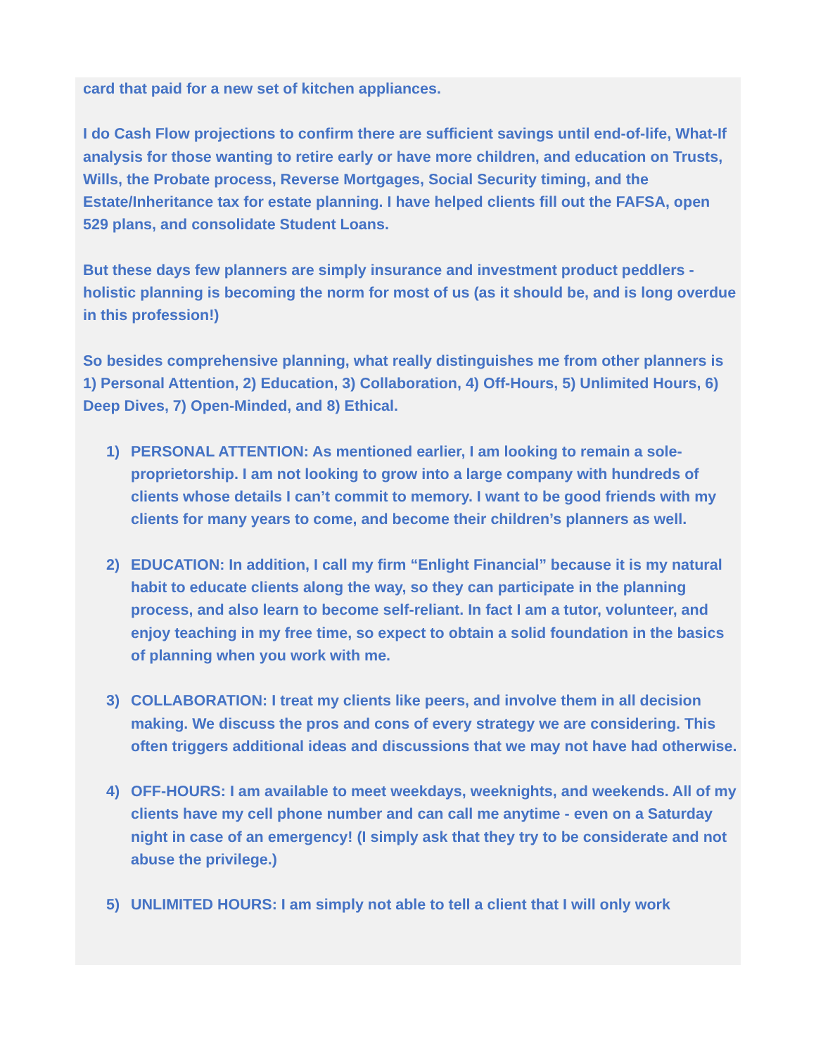card that paid for a new set of kitchen appliances.
I do Cash Flow projections to confirm there are sufficient savings until end-of-life, What-If analysis for those wanting to retire early or have more children, and education on Trusts, Wills, the Probate process, Reverse Mortgages, Social Security timing, and the Estate/Inheritance tax for estate planning. I have helped clients fill out the FAFSA, open 529 plans, and consolidate Student Loans.
But these days few planners are simply insurance and investment product peddlers - holistic planning is becoming the norm for most of us (as it should be, and is long overdue in this profession!)
So besides comprehensive planning, what really distinguishes me from other planners is 1) Personal Attention, 2) Education, 3) Collaboration, 4) Off-Hours, 5) Unlimited Hours, 6) Deep Dives, 7) Open-Minded, and 8) Ethical.
1) PERSONAL ATTENTION: As mentioned earlier, I am looking to remain a sole-proprietorship. I am not looking to grow into a large company with hundreds of clients whose details I can’t commit to memory. I want to be good friends with my clients for many years to come, and become their children’s planners as well.
2) EDUCATION: In addition, I call my firm “Enlight Financial” because it is my natural habit to educate clients along the way, so they can participate in the planning process, and also learn to become self-reliant. In fact I am a tutor, volunteer, and enjoy teaching in my free time, so expect to obtain a solid foundation in the basics of planning when you work with me.
3) COLLABORATION: I treat my clients like peers, and involve them in all decision making. We discuss the pros and cons of every strategy we are considering. This often triggers additional ideas and discussions that we may not have had otherwise.
4) OFF-HOURS: I am available to meet weekdays, weeknights, and weekends. All of my clients have my cell phone number and can call me anytime - even on a Saturday night in case of an emergency! (I simply ask that they try to be considerate and not abuse the privilege.)
5) UNLIMITED HOURS: I am simply not able to tell a client that I will only work